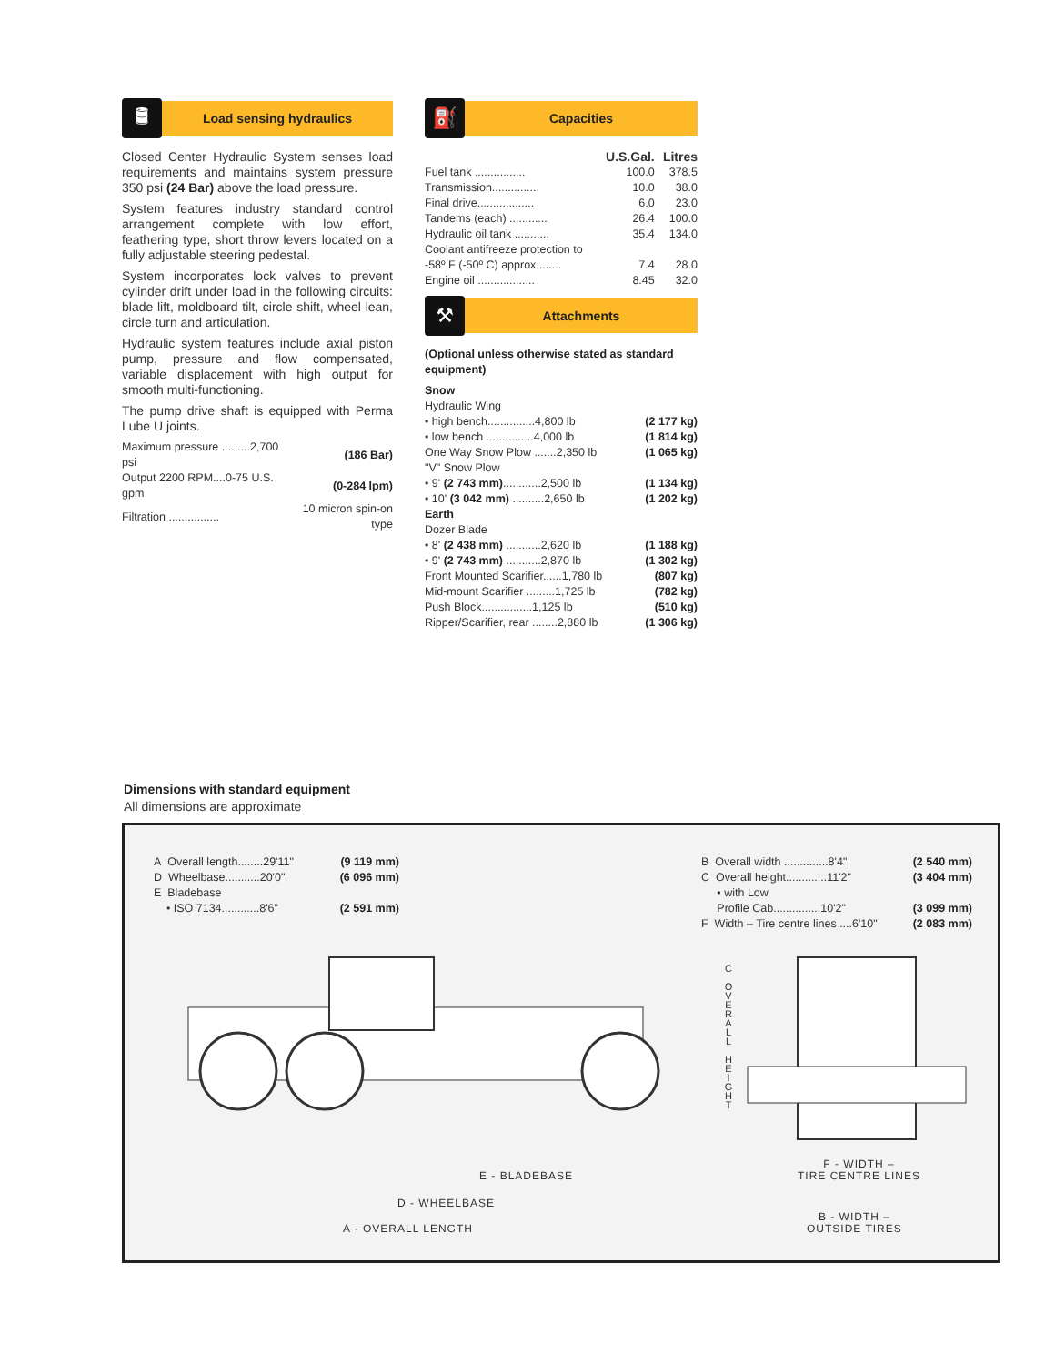🛢
Load sensing hydraulics
Closed Center Hydraulic System senses load requirements and maintains system pressure 350 psi (24 Bar) above the load pressure.
System features industry standard control arrangement complete with low effort, feathering type, short throw levers located on a fully adjustable steering pedestal.
System incorporates lock valves to prevent cylinder drift under load in the following circuits: blade lift, moldboard tilt, circle shift, wheel lean, circle turn and articulation.
Hydraulic system features include axial piston pump, pressure and flow compensated, variable displacement with high output for smooth multi-functioning.
The pump drive shaft is equipped with Perma Lube U joints.
| Maximum pressure .........2,700 psi | (186 Bar) |
| Output 2200 RPM....0-75 U.S. gpm | (0-284 lpm) |
| Filtration ................ | 10 micron spin-on type |
⛽
Capacities
| | U.S.Gal. | Litres |
| --- | --- | --- |
| Fuel tank ................ | 100.0 | 378.5 |
| Transmission............... | 10.0 | 38.0 |
| Final drive.................. | 6.0 | 23.0 |
| Tandems (each) ............ | 26.4 | 100.0 |
| Hydraulic oil tank ........... | 35.4 | 134.0 |
| Coolant antifreeze protection to | | |
| -58º F (-50º C) approx........ | 7.4 | 28.0 |
| Engine oil .................. | 8.45 | 32.0 |
⚒
Attachments
(Optional unless otherwise stated as standard equipment)
| Snow | |
| Hydraulic Wing | |
| • high bench...............4,800 lb | (2 177 kg) |
| • low bench ...............4,000 lb | (1 814 kg) |
| One Way Snow Plow .......2,350 lb | (1 065 kg) |
| "V" Snow Plow | |
| • 9' (2 743 mm) ............2,500 lb | (1 134 kg) |
| • 10' (3 042 mm) ..........2,650 lb | (1 202 kg) |
| Earth | |
| Dozer Blade | |
| • 8' (2 438 mm) ...........2,620 lb | (1 188 kg) |
| • 9' (2 743 mm) ...........2,870 lb | (1 302 kg) |
| Front Mounted Scarifier......1,780 lb | (807 kg) |
| Mid-mount Scarifier .........1,725 lb | (782 kg) |
| Push Block................1,125 lb | (510 kg) |
| Ripper/Scarifier, rear ........2,880 lb | (1 306 kg) |
Dimensions with standard equipment
All dimensions are approximate
| A Overall length........29'11" | (9 119 mm) |
| D Wheelbase...........20'0" | (6 096 mm) |
| E Bladebase | |
| • ISO 7134............8'6" | (2 591 mm) |
| B Overall width ..............8'4" | (2 540 mm) |
| C Overall height.............11'2" | (3 404 mm) |
| • with Low | |
| Profile Cab...............10'2" | (3 099 mm) |
| F Width – Tire centre lines ....6'10" | (2 083 mm) |
C
O V E R A L L
H E I G H T
E - BLADEBASE
D - WHEELBASE
A - OVERALL LENGTH
F - WIDTH –
TIRE CENTRE LINES
B - WIDTH –
OUTSIDE TIRES